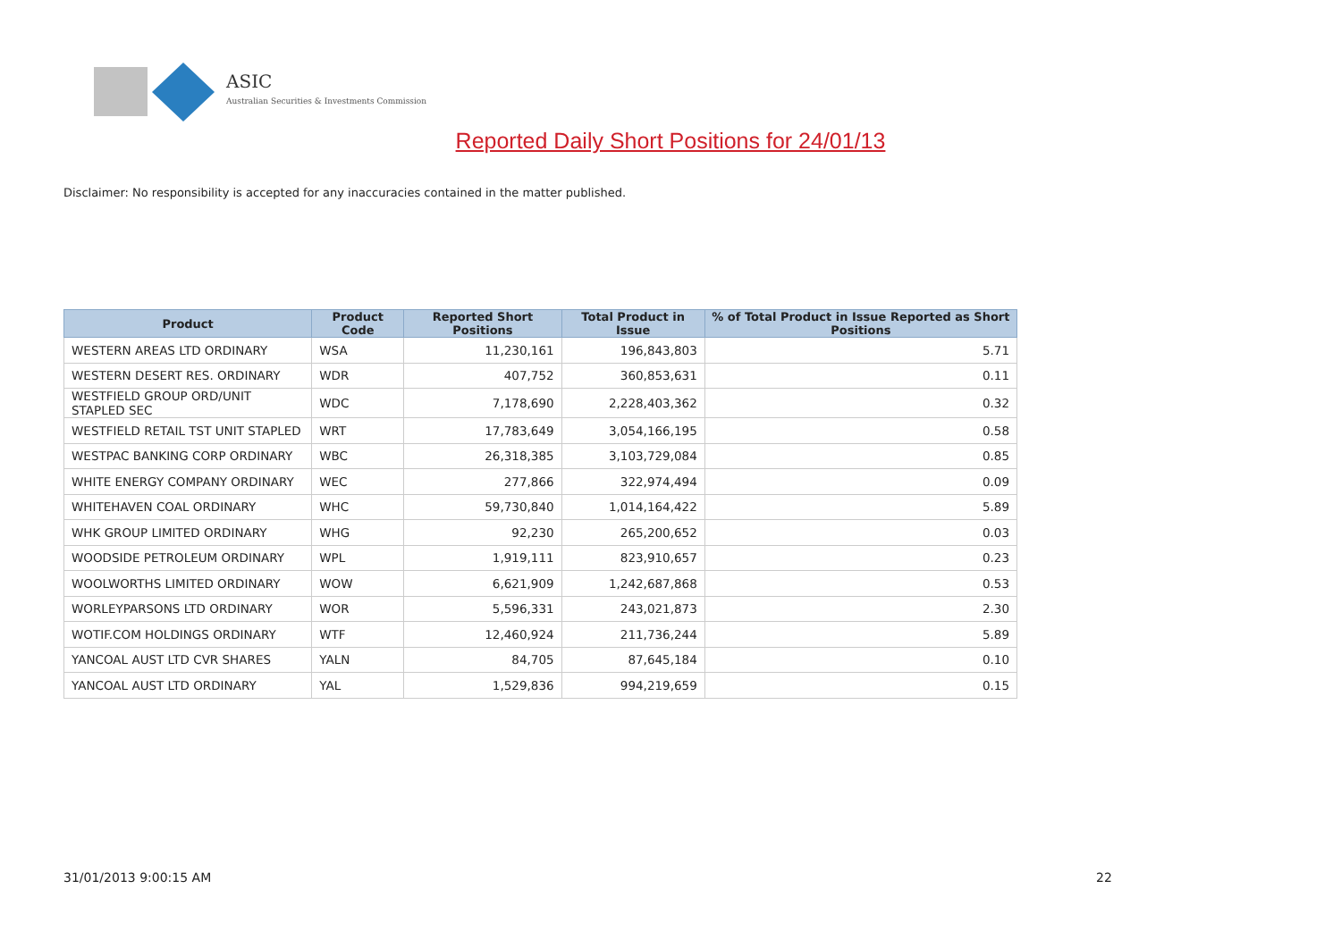ASIC
Australian Securities & Investments Commission
Reported Daily Short Positions for 24/01/13
Disclaimer: No responsibility is accepted for any inaccuracies contained in the matter published.
| Product | Product Code | Reported Short Positions | Total Product in Issue | % of Total Product in Issue Reported as Short Positions |
| --- | --- | --- | --- | --- |
| WESTERN AREAS LTD ORDINARY | WSA | 11,230,161 | 196,843,803 | 5.71 |
| WESTERN DESERT RES. ORDINARY | WDR | 407,752 | 360,853,631 | 0.11 |
| WESTFIELD GROUP ORD/UNIT STAPLED SEC | WDC | 7,178,690 | 2,228,403,362 | 0.32 |
| WESTFIELD RETAIL TST UNIT STAPLED | WRT | 17,783,649 | 3,054,166,195 | 0.58 |
| WESTPAC BANKING CORP ORDINARY | WBC | 26,318,385 | 3,103,729,084 | 0.85 |
| WHITE ENERGY COMPANY ORDINARY | WEC | 277,866 | 322,974,494 | 0.09 |
| WHITEHAVEN COAL ORDINARY | WHC | 59,730,840 | 1,014,164,422 | 5.89 |
| WHK GROUP LIMITED ORDINARY | WHG | 92,230 | 265,200,652 | 0.03 |
| WOODSIDE PETROLEUM ORDINARY | WPL | 1,919,111 | 823,910,657 | 0.23 |
| WOOLWORTHS LIMITED ORDINARY | WOW | 6,621,909 | 1,242,687,868 | 0.53 |
| WORLEYPARSONS LTD ORDINARY | WOR | 5,596,331 | 243,021,873 | 2.30 |
| WOTIF.COM HOLDINGS ORDINARY | WTF | 12,460,924 | 211,736,244 | 5.89 |
| YANCOAL AUST LTD CVR SHARES | YALN | 84,705 | 87,645,184 | 0.10 |
| YANCOAL AUST LTD ORDINARY | YAL | 1,529,836 | 994,219,659 | 0.15 |
31/01/2013 9:00:15 AM 22